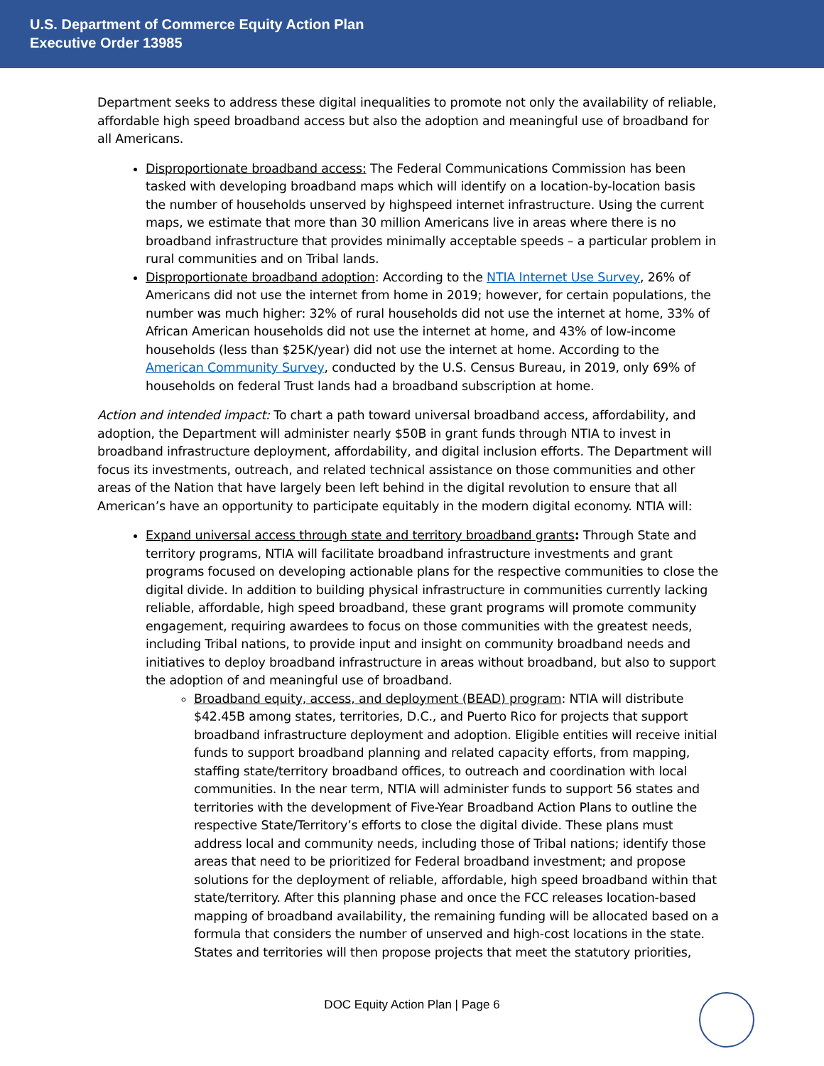U.S. Department of Commerce Equity Action Plan
Executive Order 13985
Department seeks to address these digital inequalities to promote not only the availability of reliable, affordable high speed broadband access but also the adoption and meaningful use of broadband for all Americans.
Disproportionate broadband access: The Federal Communications Commission has been tasked with developing broadband maps which will identify on a location-by-location basis the number of households unserved by highspeed internet infrastructure. Using the current maps, we estimate that more than 30 million Americans live in areas where there is no broadband infrastructure that provides minimally acceptable speeds – a particular problem in rural communities and on Tribal lands.
Disproportionate broadband adoption: According to the NTIA Internet Use Survey, 26% of Americans did not use the internet from home in 2019; however, for certain populations, the number was much higher: 32% of rural households did not use the internet at home, 33% of African American households did not use the internet at home, and 43% of low-income households (less than $25K/year) did not use the internet at home. According to the American Community Survey, conducted by the U.S. Census Bureau, in 2019, only 69% of households on federal Trust lands had a broadband subscription at home.
Action and intended impact: To chart a path toward universal broadband access, affordability, and adoption, the Department will administer nearly $50B in grant funds through NTIA to invest in broadband infrastructure deployment, affordability, and digital inclusion efforts. The Department will focus its investments, outreach, and related technical assistance on those communities and other areas of the Nation that have largely been left behind in the digital revolution to ensure that all American’s have an opportunity to participate equitably in the modern digital economy. NTIA will:
Expand universal access through state and territory broadband grants: Through State and territory programs, NTIA will facilitate broadband infrastructure investments and grant programs focused on developing actionable plans for the respective communities to close the digital divide. In addition to building physical infrastructure in communities currently lacking reliable, affordable, high speed broadband, these grant programs will promote community engagement, requiring awardees to focus on those communities with the greatest needs, including Tribal nations, to provide input and insight on community broadband needs and initiatives to deploy broadband infrastructure in areas without broadband, but also to support the adoption of and meaningful use of broadband.
Broadband equity, access, and deployment (BEAD) program: NTIA will distribute $42.45B among states, territories, D.C., and Puerto Rico for projects that support broadband infrastructure deployment and adoption. Eligible entities will receive initial funds to support broadband planning and related capacity efforts, from mapping, staffing state/territory broadband offices, to outreach and coordination with local communities. In the near term, NTIA will administer funds to support 56 states and territories with the development of Five-Year Broadband Action Plans to outline the respective State/Territory’s efforts to close the digital divide. These plans must address local and community needs, including those of Tribal nations; identify those areas that need to be prioritized for Federal broadband investment; and propose solutions for the deployment of reliable, affordable, high speed broadband within that state/territory. After this planning phase and once the FCC releases location-based mapping of broadband availability, the remaining funding will be allocated based on a formula that considers the number of unserved and high-cost locations in the state. States and territories will then propose projects that meet the statutory priorities,
DOC Equity Action Plan | Page 6